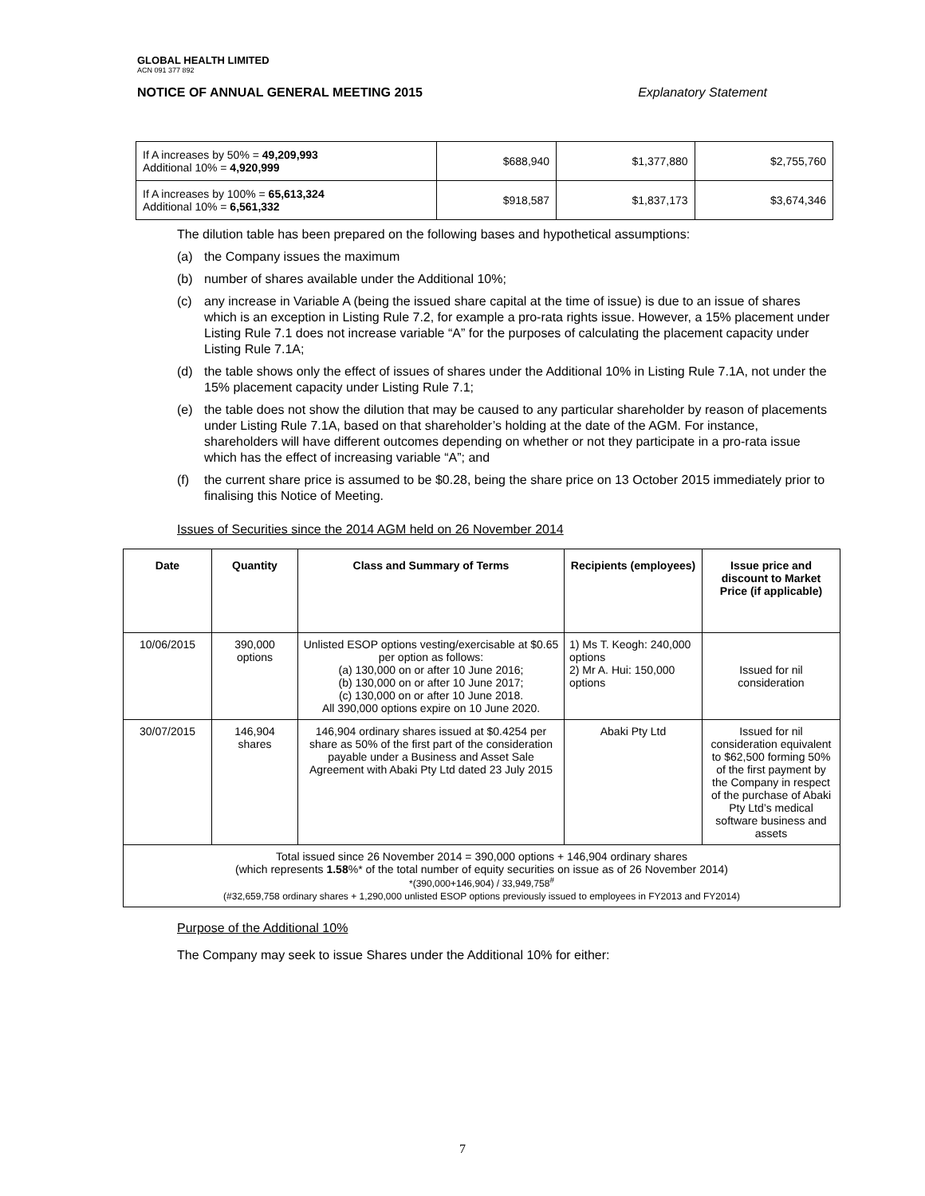GLOBAL HEALTH LIMITED
ACN 091 377 892
NOTICE OF ANNUAL GENERAL MEETING 2015 Explanatory Statement
| If A increases by 50% = 49,209,993 Additional 10% = 4,920,999 | $688,940 | $1,377,880 | $2,755,760 |
| If A increases by 100% = 65,613,324 Additional 10% = 6,561,332 | $918,587 | $1,837,173 | $3,674,346 |
The dilution table has been prepared on the following bases and hypothetical assumptions:
(a) the Company issues the maximum
(b) number of shares available under the Additional 10%;
(c) any increase in Variable A (being the issued share capital at the time of issue) is due to an issue of shares which is an exception in Listing Rule 7.2, for example a pro-rata rights issue. However, a 15% placement under Listing Rule 7.1 does not increase variable “A” for the purposes of calculating the placement capacity under Listing Rule 7.1A;
(d) the table shows only the effect of issues of shares under the Additional 10% in Listing Rule 7.1A, not under the 15% placement capacity under Listing Rule 7.1;
(e) the table does not show the dilution that may be caused to any particular shareholder by reason of placements under Listing Rule 7.1A, based on that shareholder’s holding at the date of the AGM. For instance, shareholders will have different outcomes depending on whether or not they participate in a pro-rata issue which has the effect of increasing variable “A”; and
(f) the current share price is assumed to be $0.28, being the share price on 13 October 2015 immediately prior to finalising this Notice of Meeting.
Issues of Securities since the 2014 AGM held on 26 November 2014
| Date | Quantity | Class and Summary of Terms | Recipients (employees) | Issue price and discount to Market Price (if applicable) |
| --- | --- | --- | --- | --- |
| 10/06/2015 | 390,000 options | Unlisted ESOP options vesting/exercisable at $0.65 per option as follows: (a) 130,000 on or after 10 June 2016; (b) 130,000 on or after 10 June 2017; (c) 130,000 on or after 10 June 2018. All 390,000 options expire on 10 June 2020. | 1) Ms T. Keogh: 240,000 options 2) Mr A. Hui: 150,000 options | Issued for nil consideration |
| 30/07/2015 | 146,904 shares | 146,904 ordinary shares issued at $0.4254 per share as 50% of the first part of the consideration payable under a Business and Asset Sale Agreement with Abaki Pty Ltd dated 23 July 2015 | Abaki Pty Ltd | Issued for nil consideration equivalent to $62,500 forming 50% of the first payment by the Company in respect of the purchase of Abaki Pty Ltd’s medical software business and assets |
| Total issued since 26 November 2014 = 390,000 options + 146,904 ordinary shares (which represents 1.58 %* of the total number of equity securities on issue as of 26 November 2014) *(390,000+146,904) / 33,949,758<sup>#</sup> (#32,659,758 ordinary shares + 1,290,000 unlisted ESOP options previously issued to employees in FY2013 and FY2014) | | | | |
Purpose of the Additional 10%
The Company may seek to issue Shares under the Additional 10% for either:
7